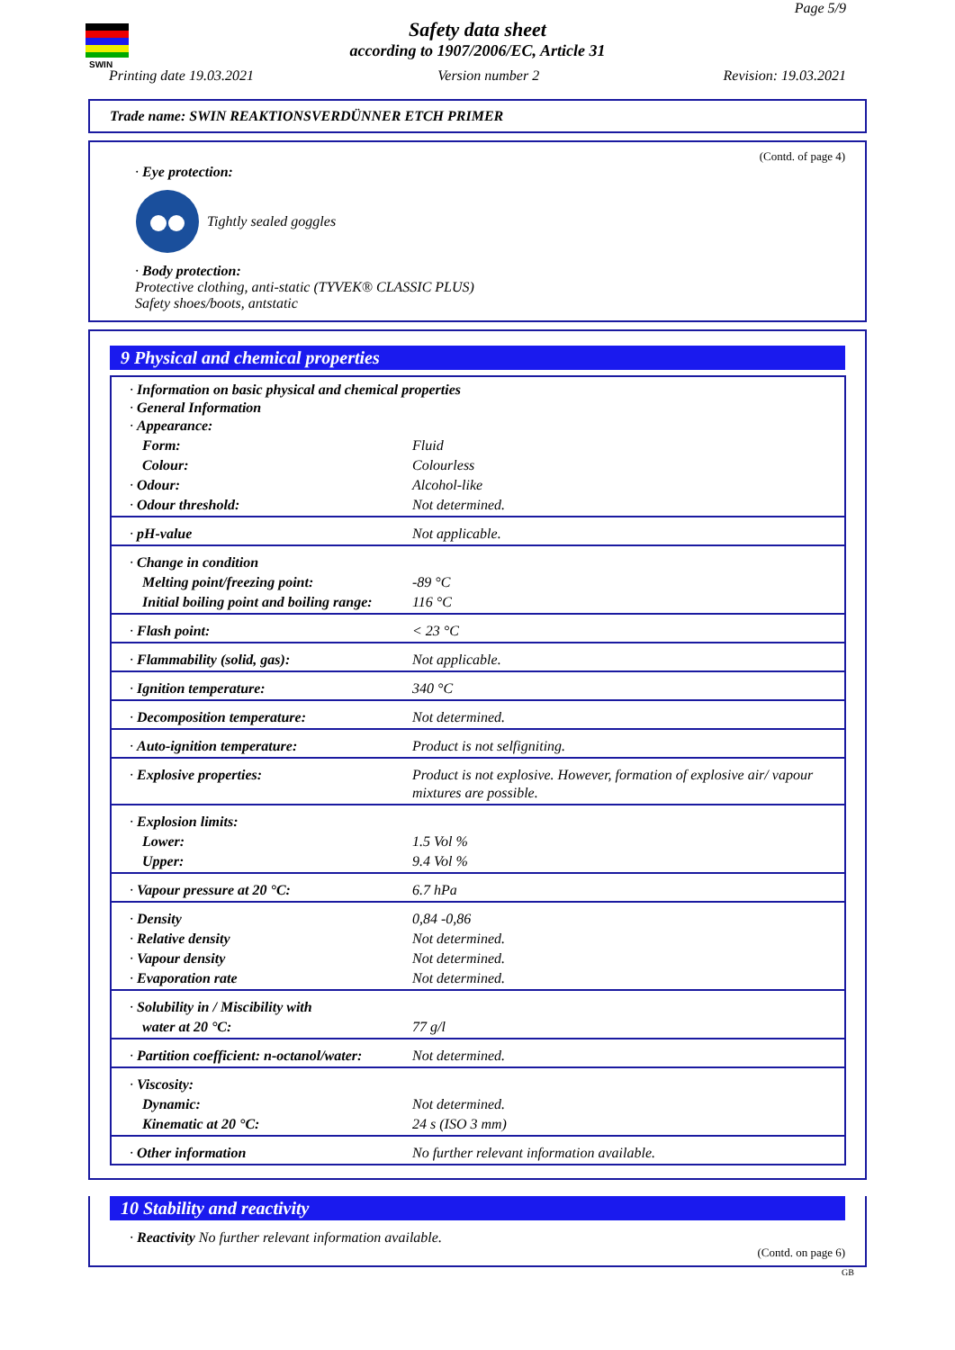SWIN
Page 5/9
Safety data sheet
according to 1907/2006/EC, Article 31
Printing date 19.03.2021 Version number 2 Revision: 19.03.2021
Trade name: SWIN REAKTIONSVERDÜNNER ETCH PRIMER
(Contd. of page 4)
· Eye protection:
Tightly sealed goggles
· Body protection:
Protective clothing, anti-static (TYVEK® CLASSIC PLUS)
Safety shoes/boots, antstatic
9 Physical and chemical properties
| · Information on basic physical and chemical properties · General Information · Appearance: | |
| Form: | Fluid |
| Colour: | Colourless |
| · Odour: | Alcohol-like |
| · Odour threshold: | Not determined. |
| · pH-value | Not applicable. |
| · Change in condition | |
| Melting point/freezing point: | -89 °C |
| Initial boiling point and boiling range: | 116 °C |
| · Flash point: | < 23 °C |
| · Flammability (solid, gas): | Not applicable. |
| · Ignition temperature: | 340 °C |
| · Decomposition temperature: | Not determined. |
| · Auto-ignition temperature: | Product is not selfigniting. |
| · Explosive properties: | Product is not explosive. However, formation of explosive air/ vapour mixtures are possible. |
| · Explosion limits: | |
| Lower: | 1.5 Vol % |
| Upper: | 9.4 Vol % |
| · Vapour pressure at 20 °C: | 6.7 hPa |
| · Density | 0,84 -0,86 |
| · Relative density | Not determined. |
| · Vapour density | Not determined. |
| · Evaporation rate | Not determined. |
| · Solubility in / Miscibility with | |
| water at 20 °C: | 77 g/l |
| · Partition coefficient: n-octanol/water: | Not determined. |
| · Viscosity: | |
| Dynamic: | Not determined. |
| Kinematic at 20 °C: | 24 s (ISO 3 mm) |
| · Other information | No further relevant information available. |
10 Stability and reactivity
· Reactivity No further relevant information available.
(Contd. on page 6)
GB